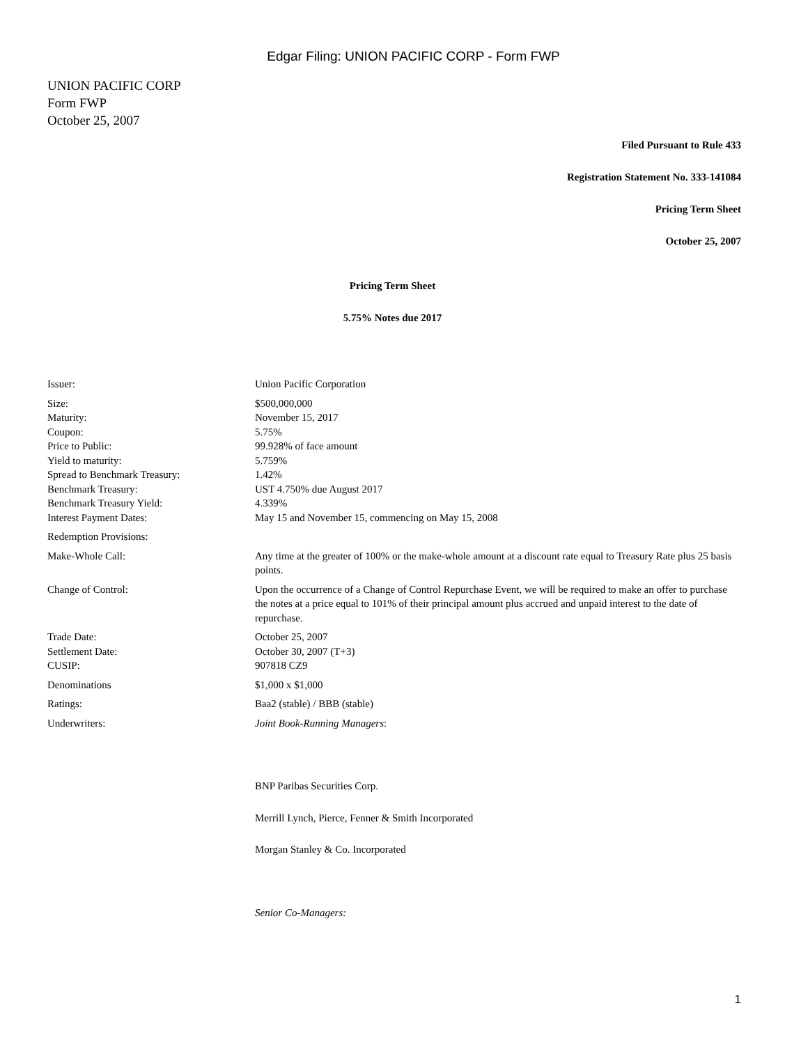Edgar Filing: UNION PACIFIC CORP - Form FWP
UNION PACIFIC CORP
Form FWP
October 25, 2007
Filed Pursuant to Rule 433
Registration Statement No. 333-141084
Pricing Term Sheet
October 25, 2007
Pricing Term Sheet
5.75% Notes due 2017
| Issuer: | Union Pacific Corporation |
| Size: | $500,000,000 |
| Maturity: | November 15, 2017 |
| Coupon: | 5.75% |
| Price to Public: | 99.928% of face amount |
| Yield to maturity: | 5.759% |
| Spread to Benchmark Treasury: | 1.42% |
| Benchmark Treasury: | UST 4.750% due August 2017 |
| Benchmark Treasury Yield: | 4.339% |
| Interest Payment Dates: | May 15 and November 15, commencing on May 15, 2008 |
| Redemption Provisions: | |
| Make-Whole Call: | Any time at the greater of 100% or the make-whole amount at a discount rate equal to Treasury Rate plus 25 basis points. |
| Change of Control: | Upon the occurrence of a Change of Control Repurchase Event, we will be required to make an offer to purchase the notes at a price equal to 101% of their principal amount plus accrued and unpaid interest to the date of repurchase. |
| Trade Date: | October 25, 2007 |
| Settlement Date: | October 30, 2007 (T+3) |
| CUSIP: | 907818 CZ9 |
| Denominations | $1,000 x $1,000 |
| Ratings: | Baa2 (stable) / BBB (stable) |
| Underwriters: | Joint Book-Running Managers : |
| | BNP Paribas Securities Corp. |
| | Merrill Lynch, Pierce, Fenner & Smith Incorporated |
| | Morgan Stanley & Co. Incorporated |
| | Senior Co-Managers: |
1